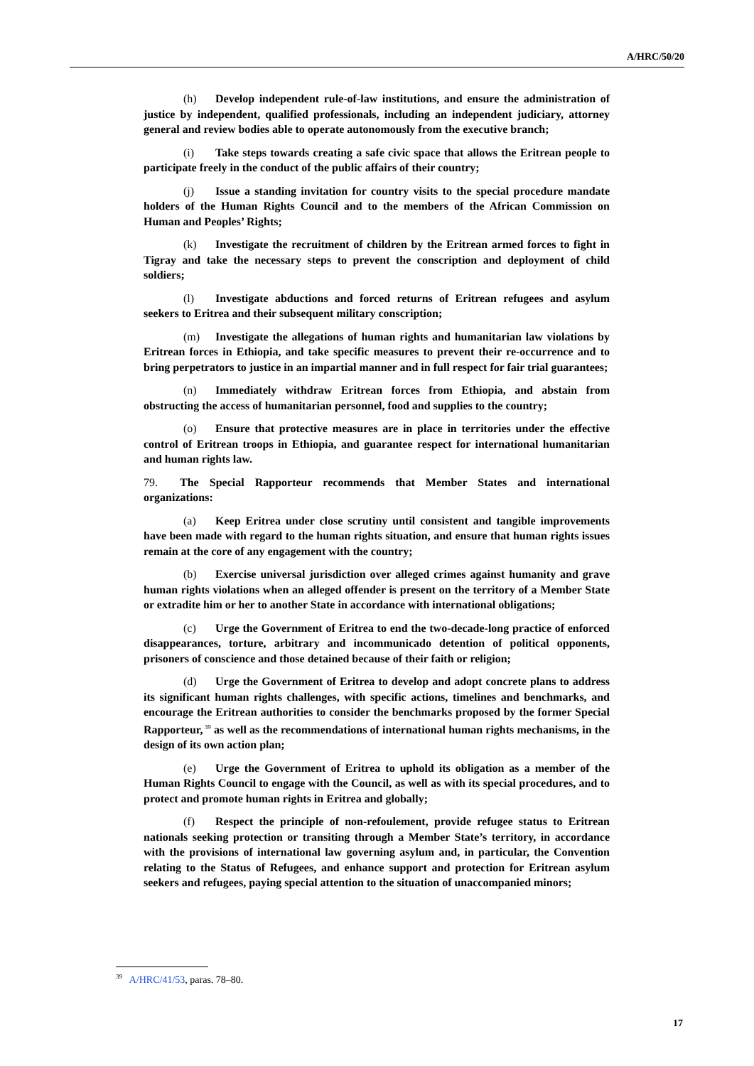A/HRC/50/20
(h) Develop independent rule-of-law institutions, and ensure the administration of justice by independent, qualified professionals, including an independent judiciary, attorney general and review bodies able to operate autonomously from the executive branch;
(i) Take steps towards creating a safe civic space that allows the Eritrean people to participate freely in the conduct of the public affairs of their country;
(j) Issue a standing invitation for country visits to the special procedure mandate holders of the Human Rights Council and to the members of the African Commission on Human and Peoples’ Rights;
(k) Investigate the recruitment of children by the Eritrean armed forces to fight in Tigray and take the necessary steps to prevent the conscription and deployment of child soldiers;
(l) Investigate abductions and forced returns of Eritrean refugees and asylum seekers to Eritrea and their subsequent military conscription;
(m) Investigate the allegations of human rights and humanitarian law violations by Eritrean forces in Ethiopia, and take specific measures to prevent their re-occurrence and to bring perpetrators to justice in an impartial manner and in full respect for fair trial guarantees;
(n) Immediately withdraw Eritrean forces from Ethiopia, and abstain from obstructing the access of humanitarian personnel, food and supplies to the country;
(o) Ensure that protective measures are in place in territories under the effective control of Eritrean troops in Ethiopia, and guarantee respect for international humanitarian and human rights law.
79. The Special Rapporteur recommends that Member States and international organizations:
(a) Keep Eritrea under close scrutiny until consistent and tangible improvements have been made with regard to the human rights situation, and ensure that human rights issues remain at the core of any engagement with the country;
(b) Exercise universal jurisdiction over alleged crimes against humanity and grave human rights violations when an alleged offender is present on the territory of a Member State or extradite him or her to another State in accordance with international obligations;
(c) Urge the Government of Eritrea to end the two-decade-long practice of enforced disappearances, torture, arbitrary and incommunicado detention of political opponents, prisoners of conscience and those detained because of their faith or religion;
(d) Urge the Government of Eritrea to develop and adopt concrete plans to address its significant human rights challenges, with specific actions, timelines and benchmarks, and encourage the Eritrean authorities to consider the benchmarks proposed by the former Special Rapporteur,<sup>39</sup> as well as the recommendations of international human rights mechanisms, in the design of its own action plan;
(e) Urge the Government of Eritrea to uphold its obligation as a member of the Human Rights Council to engage with the Council, as well as with its special procedures, and to protect and promote human rights in Eritrea and globally;
(f) Respect the principle of non-refoulement, provide refugee status to Eritrean nationals seeking protection or transiting through a Member State’s territory, in accordance with the provisions of international law governing asylum and, in particular, the Convention relating to the Status of Refugees, and enhance support and protection for Eritrean asylum seekers and refugees, paying special attention to the situation of unaccompanied minors;
<sup>39</sup> A/HRC/41/53, paras. 78–80.
17